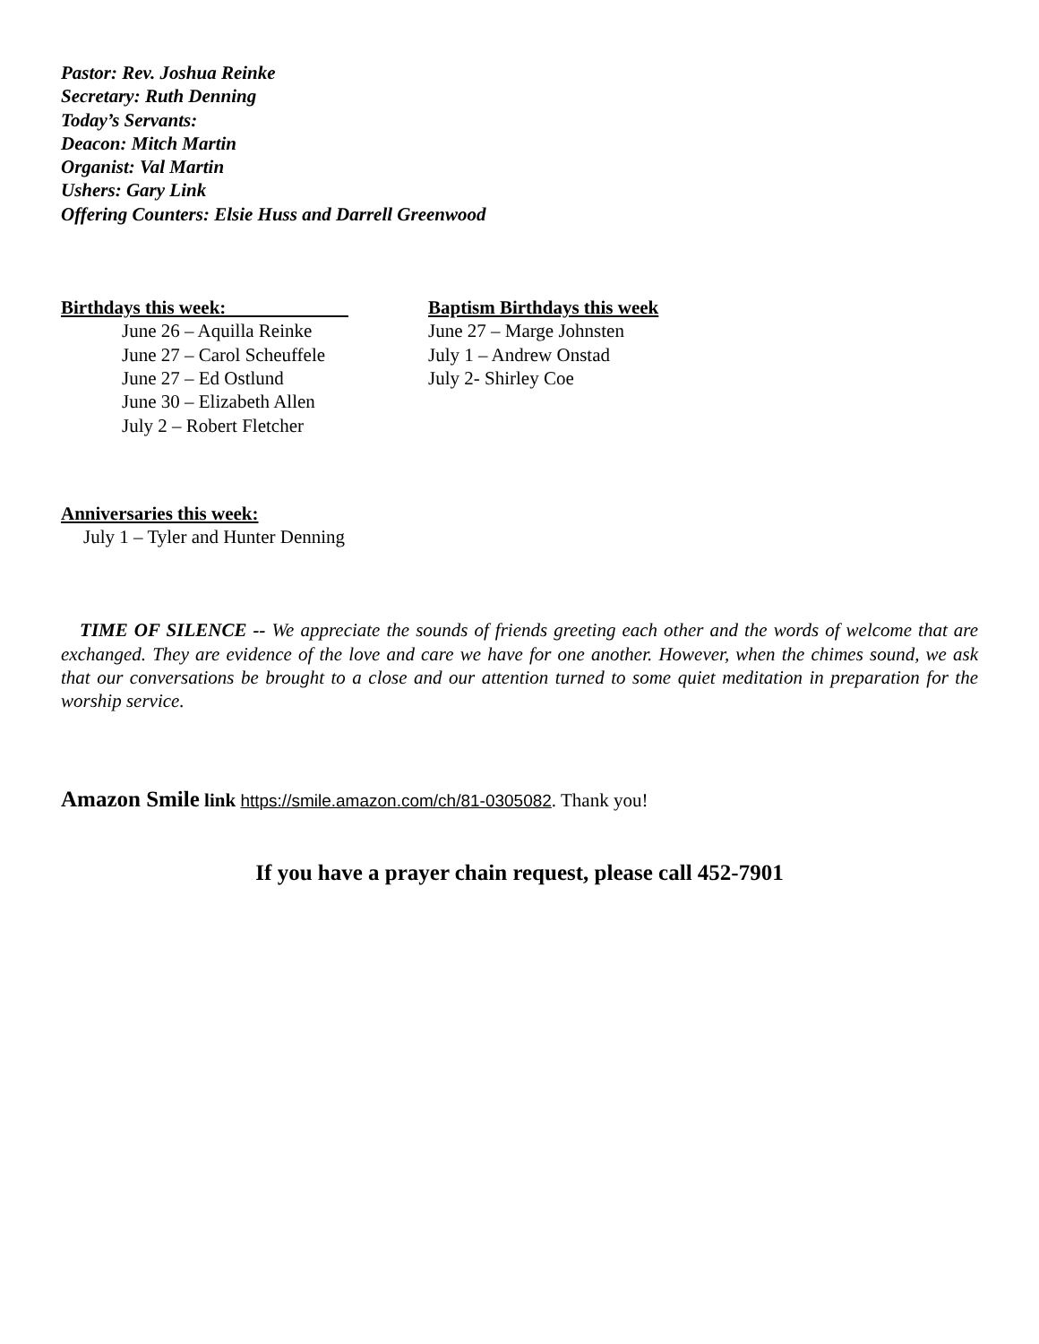Pastor: Rev. Joshua Reinke
Secretary: Ruth Denning
Today’s Servants:
Deacon: Mitch Martin
Organist: Val Martin
Ushers: Gary Link
Offering Counters: Elsie Huss and Darrell Greenwood
Birthdays this week:
June 26 – Aquilla Reinke
June 27 – Carol Scheuffele
June 27 – Ed Ostlund
June 30 – Elizabeth Allen
July 2 – Robert Fletcher
Baptism Birthdays this week
June 27 – Marge Johnsten
July 1 – Andrew Onstad
July 2- Shirley Coe
Anniversaries this week:
July 1 – Tyler and Hunter Denning
TIME OF SILENCE -- We appreciate the sounds of friends greeting each other and the words of welcome that are exchanged. They are evidence of the love and care we have for one another. However, when the chimes sound, we ask that our conversations be brought to a close and our attention turned to some quiet meditation in preparation for the worship service.
Amazon Smile link https://smile.amazon.com/ch/81-0305082. Thank you!
If you have a prayer chain request, please call 452-7901